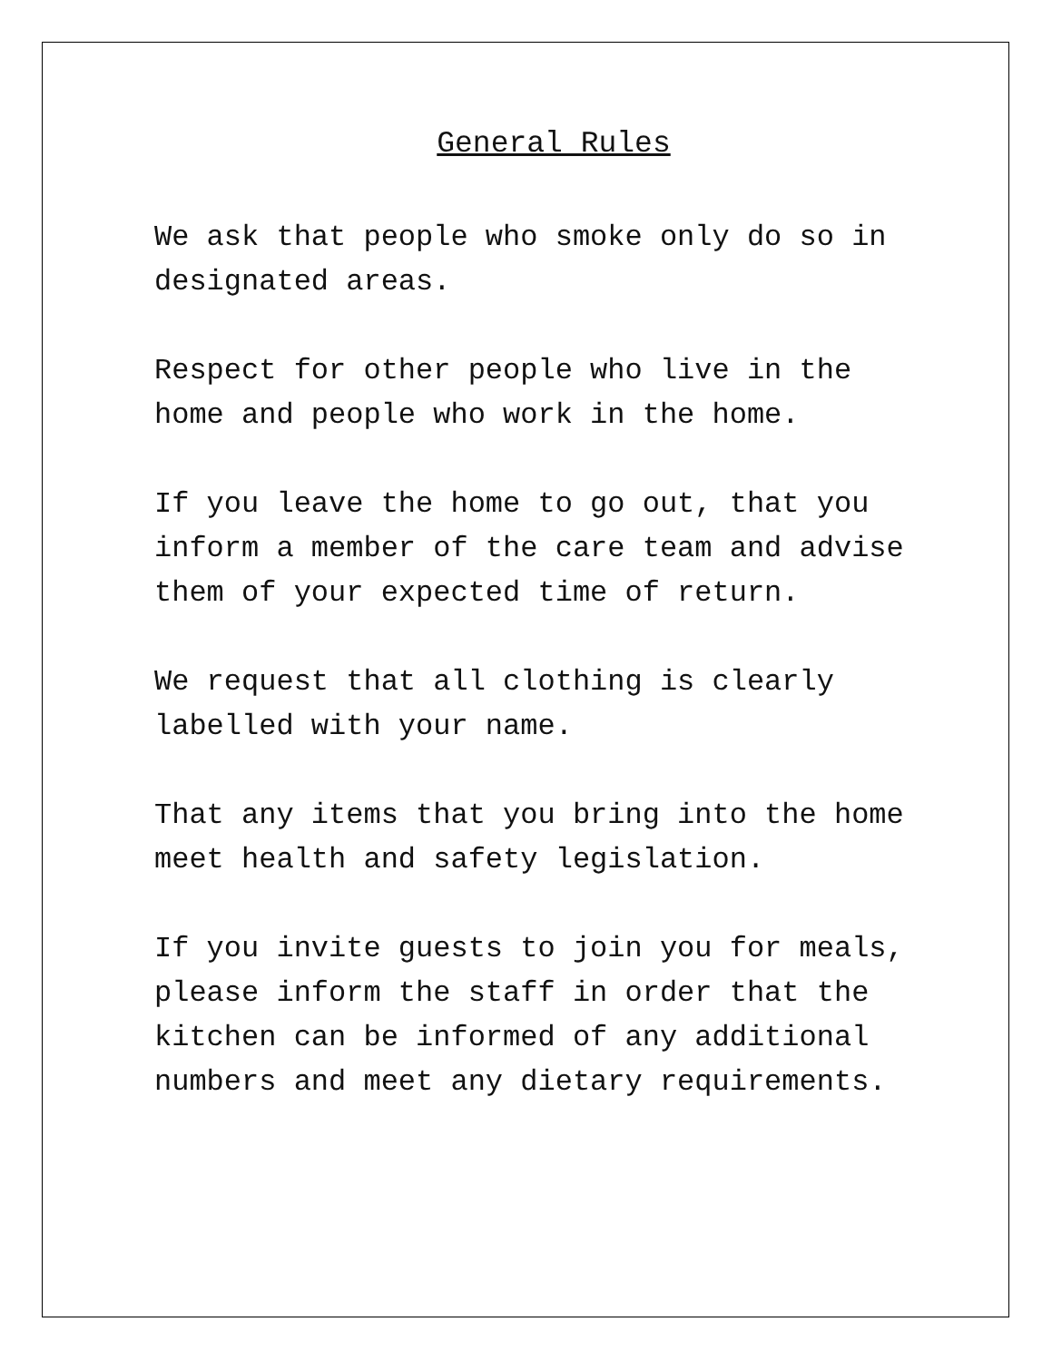General Rules
We ask that people who smoke only do so in designated areas.
Respect for other people who live in the home and people who work in the home.
If you leave the home to go out, that you inform a member of the care team and advise them of your expected time of return.
We request that all clothing is clearly labelled with your name.
That any items that you bring into the home meet health and safety legislation.
If you invite guests to join you for meals, please inform the staff in order that the kitchen can be informed of any additional numbers and meet any dietary requirements.